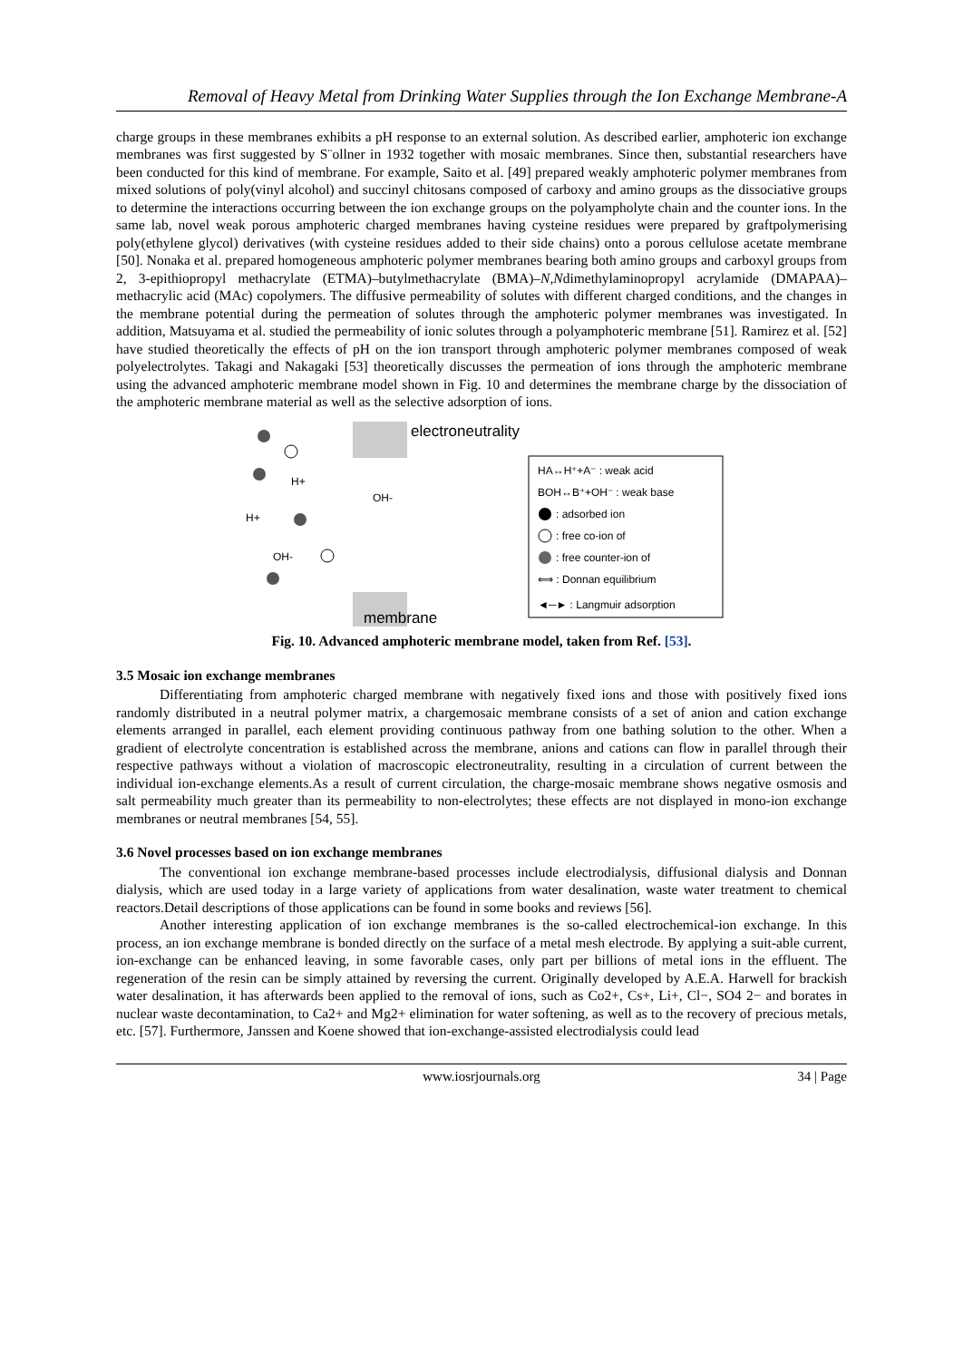Removal of Heavy Metal from Drinking Water Supplies through the Ion Exchange Membrane-A
charge groups in these membranes exhibits a pH response to an external solution. As described earlier, amphoteric ion exchange membranes was first suggested by S¨ollner in 1932 together with mosaic membranes. Since then, substantial researchers have been conducted for this kind of membrane. For example, Saito et al. [49] prepared weakly amphoteric polymer membranes from mixed solutions of poly(vinyl alcohol) and succinyl chitosans composed of carboxy and amino groups as the dissociative groups to determine the interactions occurring between the ion exchange groups on the polyampholyte chain and the counter ions. In the same lab, novel weak porous amphoteric charged membranes having cysteine residues were prepared by graftpolymerising poly(ethylene glycol) derivatives (with cysteine residues added to their side chains) onto a porous cellulose acetate membrane [50]. Nonaka et al. prepared homogeneous amphoteric polymer membranes bearing both amino groups and carboxyl groups from 2, 3-epithiopropyl methacrylate (ETMA)–butylmethacrylate (BMA)–N,Ndimethylaminopropyl acrylamide (DMAPAA)–methacrylic acid (MAc) copolymers. The diffusive permeability of solutes with different charged conditions, and the changes in the membrane potential during the permeation of solutes through the amphoteric polymer membranes was investigated. In addition, Matsuyama et al. studied the permeability of ionic solutes through a polyamphoteric membrane [51]. Ramirez et al. [52] have studied theoretically the effects of pH on the ion transport through amphoteric polymer membranes composed of weak polyelectrolytes. Takagi and Nakagaki [53] theoretically discusses the permeation of ions through the amphoteric membrane using the advanced amphoteric membrane model shown in Fig. 10 and determines the membrane charge by the dissociation of the amphoteric membrane material as well as the selective adsorption of ions.
electroneutrality
membrane
H+
H+
OH-
OH-
HA↔H⁺+A⁻ : weak acid
BOH↔B⁺+OH⁻ : weak base
: adsorbed ion
: free co-ion of
: free counter-ion of
⟺ : Donnan equilibrium
◄─► : Langmuir adsorption
Fig. 10. Advanced amphoteric membrane model, taken from Ref. [53].
3.5 Mosaic ion exchange membranes
Differentiating from amphoteric charged membrane with negatively fixed ions and those with positively fixed ions randomly distributed in a neutral polymer matrix, a chargemosaic membrane consists of a set of anion and cation exchange elements arranged in parallel, each element providing continuous pathway from one bathing solution to the other. When a gradient of electrolyte concentration is established across the membrane, anions and cations can flow in parallel through their respective pathways without a violation of macroscopic electroneutrality, resulting in a circulation of current between the individual ion-exchange elements.As a result of current circulation, the charge-mosaic membrane shows negative osmosis and salt permeability much greater than its permeability to non-electrolytes; these effects are not displayed in mono-ion exchange membranes or neutral membranes [54, 55].
3.6 Novel processes based on ion exchange membranes
The conventional ion exchange membrane-based processes include electrodialysis, diffusional dialysis and Donnan dialysis, which are used today in a large variety of applications from water desalination, waste water treatment to chemical reactors.Detail descriptions of those applications can be found in some books and reviews [56].
Another interesting application of ion exchange membranes is the so-called electrochemical-ion exchange. In this process, an ion exchange membrane is bonded directly on the surface of a metal mesh electrode. By applying a suit-able current, ion-exchange can be enhanced leaving, in some favorable cases, only part per billions of metal ions in the effluent. The regeneration of the resin can be simply attained by reversing the current. Originally developed by A.E.A. Harwell for brackish water desalination, it has afterwards been applied to the removal of ions, such as Co2+, Cs+, Li+, Cl−, SO4 2− and borates in nuclear waste decontamination, to Ca2+ and Mg2+ elimination for water softening, as well as to the recovery of precious metals, etc. [57]. Furthermore, Janssen and Koene showed that ion-exchange-assisted electrodialysis could lead
www.iosrjournals.org 34 | Page